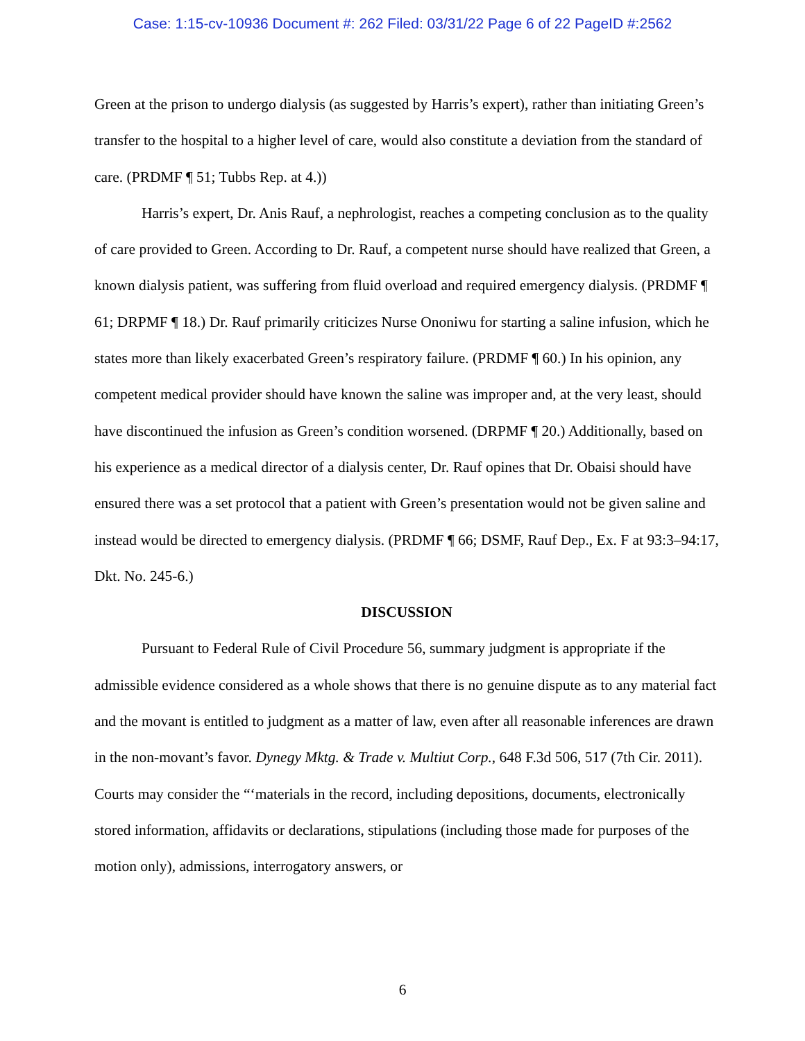Case: 1:15-cv-10936 Document #: 262 Filed: 03/31/22 Page 6 of 22 PageID #:2562
Green at the prison to undergo dialysis (as suggested by Harris’s expert), rather than initiating Green’s transfer to the hospital to a higher level of care, would also constitute a deviation from the standard of care. (PRDMF ¶ 51; Tubbs Rep. at 4.))
Harris’s expert, Dr. Anis Rauf, a nephrologist, reaches a competing conclusion as to the quality of care provided to Green. According to Dr. Rauf, a competent nurse should have realized that Green, a known dialysis patient, was suffering from fluid overload and required emergency dialysis. (PRDMF ¶ 61; DRPMF ¶ 18.) Dr. Rauf primarily criticizes Nurse Ononiwu for starting a saline infusion, which he states more than likely exacerbated Green’s respiratory failure. (PRDMF ¶ 60.) In his opinion, any competent medical provider should have known the saline was improper and, at the very least, should have discontinued the infusion as Green’s condition worsened. (DRPMF ¶ 20.) Additionally, based on his experience as a medical director of a dialysis center, Dr. Rauf opines that Dr. Obaisi should have ensured there was a set protocol that a patient with Green’s presentation would not be given saline and instead would be directed to emergency dialysis. (PRDMF ¶ 66; DSMF, Rauf Dep., Ex. F at 93:3–94:17, Dkt. No. 245-6.)
DISCUSSION
Pursuant to Federal Rule of Civil Procedure 56, summary judgment is appropriate if the admissible evidence considered as a whole shows that there is no genuine dispute as to any material fact and the movant is entitled to judgment as a matter of law, even after all reasonable inferences are drawn in the non-movant’s favor. Dynegy Mktg. & Trade v. Multiut Corp., 648 F.3d 506, 517 (7th Cir. 2011). Courts may consider the “‘materials in the record, including depositions, documents, electronically stored information, affidavits or declarations, stipulations (including those made for purposes of the motion only), admissions, interrogatory answers, or
6